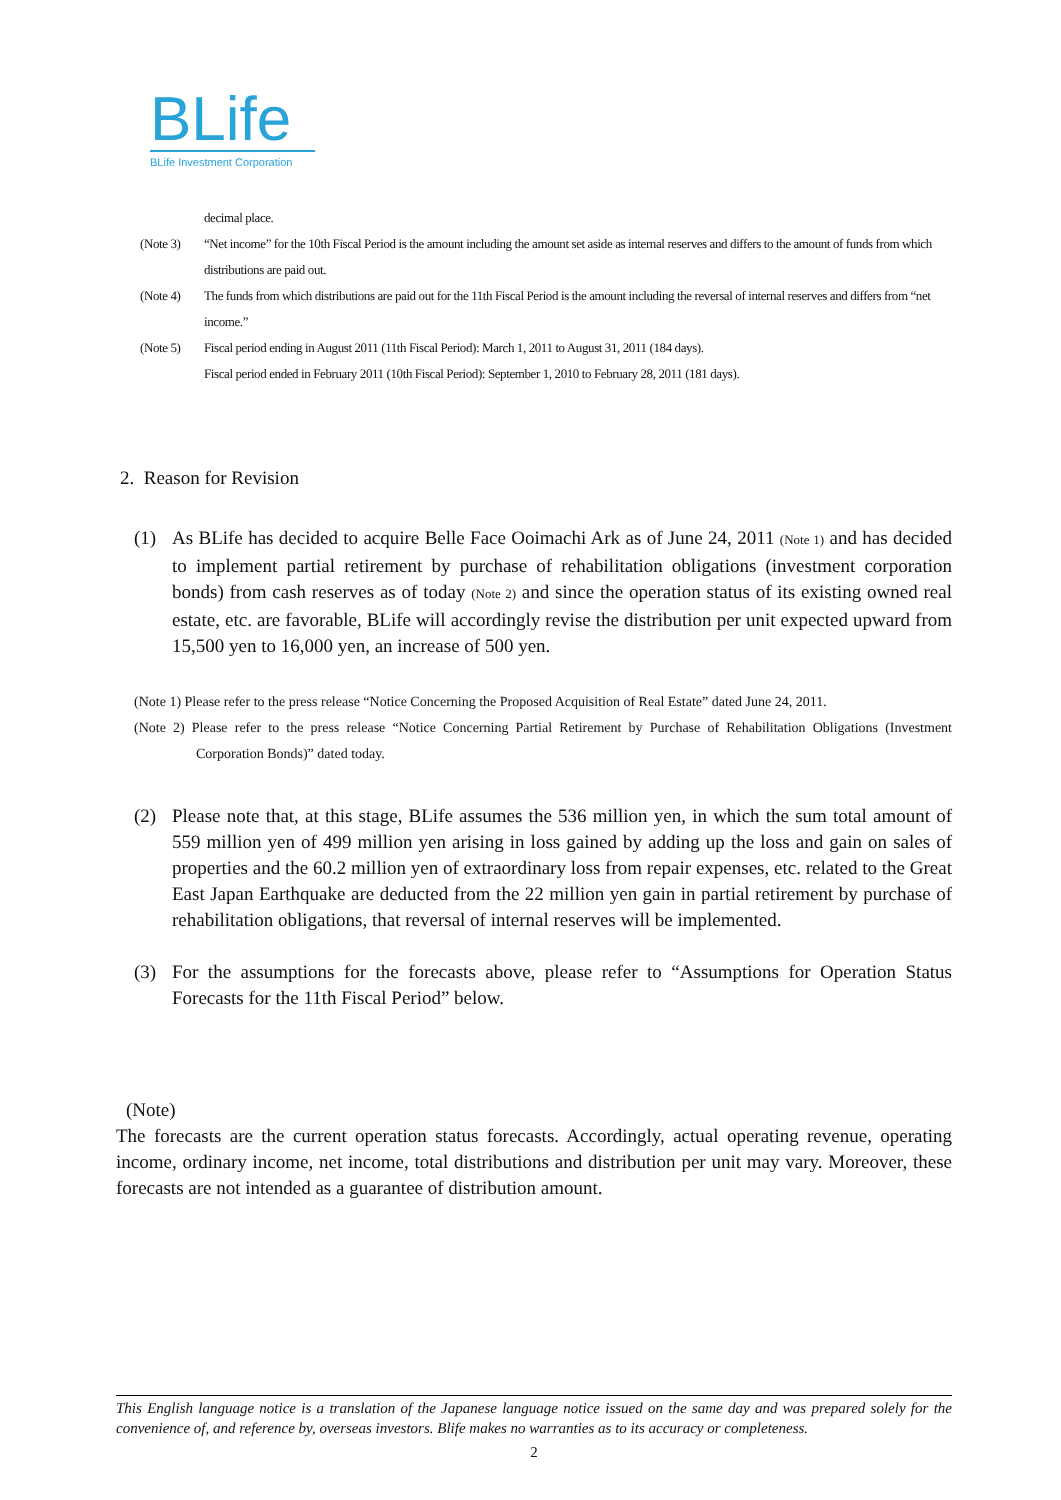BLife
BLife Investment Corporation
decimal place.
(Note 3) “Net income” for the 10th Fiscal Period is the amount including the amount set aside as internal reserves and differs to the amount of funds from which distributions are paid out.
(Note 4) The funds from which distributions are paid out for the 11th Fiscal Period is the amount including the reversal of internal reserves and differs from “net income.”
(Note 5) Fiscal period ending in August 2011 (11th Fiscal Period): March 1, 2011 to August 31, 2011 (184 days).
Fiscal period ended in February 2011 (10th Fiscal Period): September 1, 2010 to February 28, 2011 (181 days).
2. Reason for Revision
(1) As BLife has decided to acquire Belle Face Ooimachi Ark as of June 24, 2011 (Note 1) and has decided to implement partial retirement by purchase of rehabilitation obligations (investment corporation bonds) from cash reserves as of today (Note 2) and since the operation status of its existing owned real estate, etc. are favorable, BLife will accordingly revise the distribution per unit expected upward from 15,500 yen to 16,000 yen, an increase of 500 yen.
(Note 1) Please refer to the press release “Notice Concerning the Proposed Acquisition of Real Estate” dated June 24, 2011.
(Note 2) Please refer to the press release “Notice Concerning Partial Retirement by Purchase of Rehabilitation Obligations (Investment Corporation Bonds)” dated today.
(2) Please note that, at this stage, BLife assumes the 536 million yen, in which the sum total amount of 559 million yen of 499 million yen arising in loss gained by adding up the loss and gain on sales of properties and the 60.2 million yen of extraordinary loss from repair expenses, etc. related to the Great East Japan Earthquake are deducted from the 22 million yen gain in partial retirement by purchase of rehabilitation obligations, that reversal of internal reserves will be implemented.
(3) For the assumptions for the forecasts above, please refer to “Assumptions for Operation Status Forecasts for the 11th Fiscal Period” below.
(Note)
The forecasts are the current operation status forecasts. Accordingly, actual operating revenue, operating income, ordinary income, net income, total distributions and distribution per unit may vary. Moreover, these forecasts are not intended as a guarantee of distribution amount.
This English language notice is a translation of the Japanese language notice issued on the same day and was prepared solely for the convenience of, and reference by, overseas investors. Blife makes no warranties as to its accuracy or completeness.
2